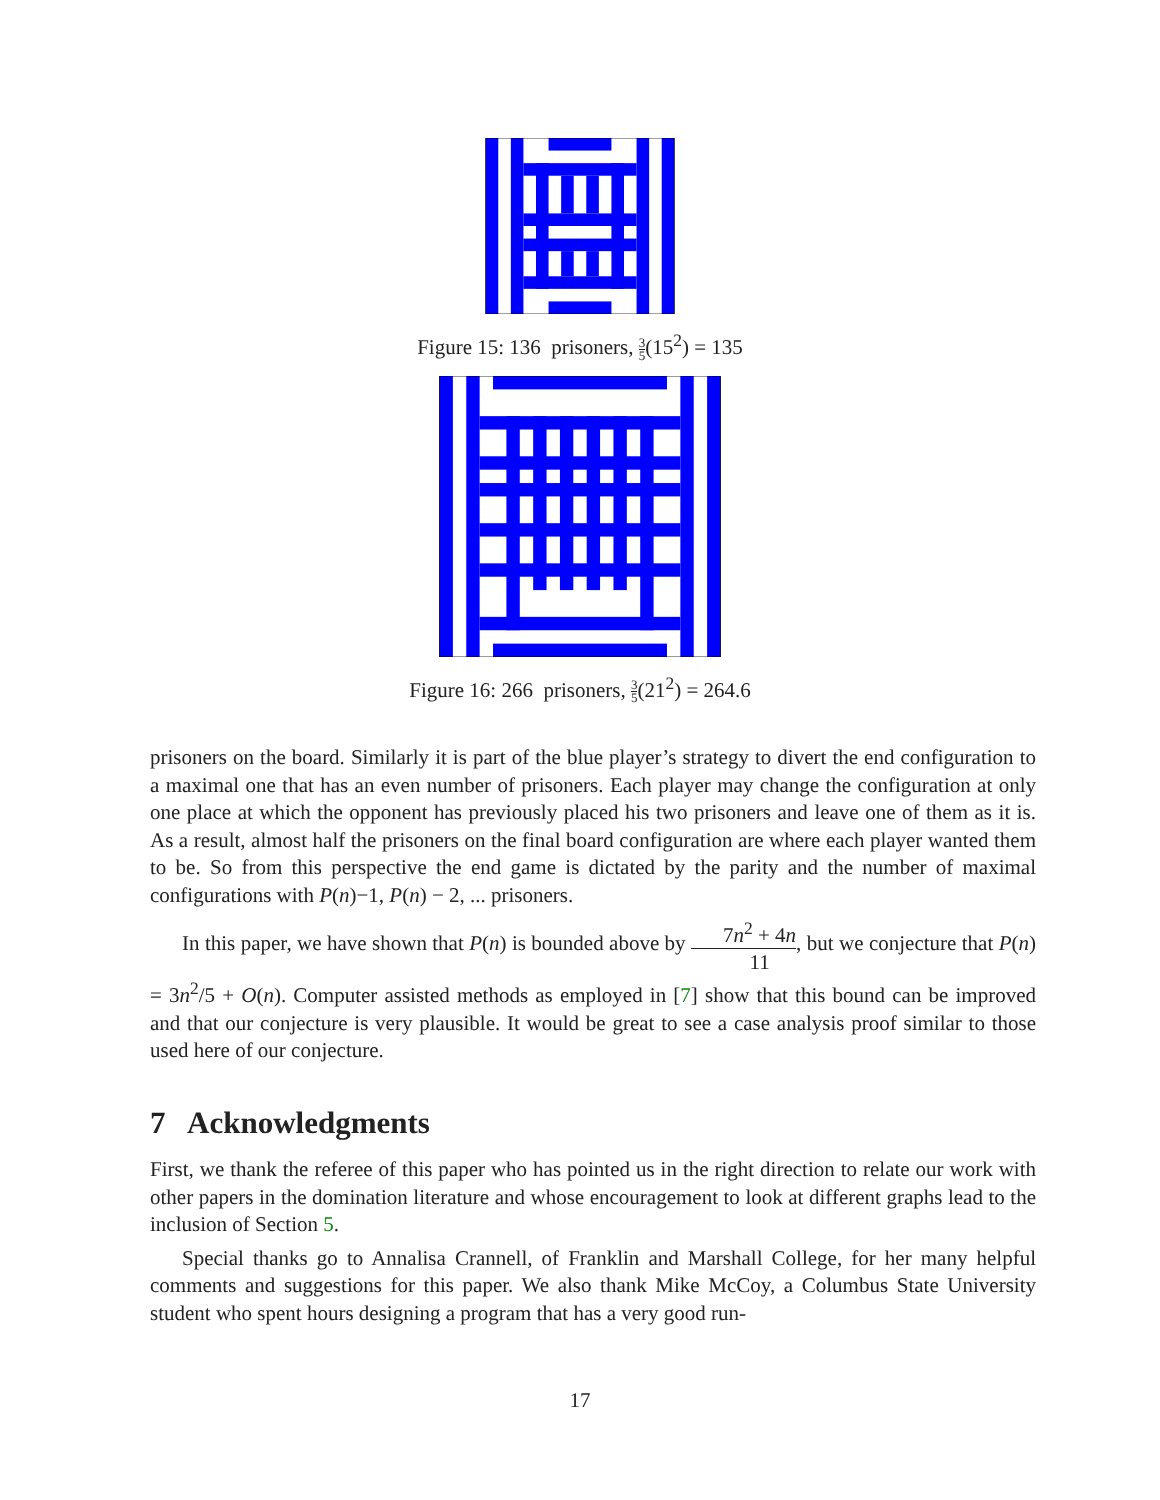Figure 15: 136 prisoners, 3 5(15<sup>2</sup>) = 135
Figure 16: 266 prisoners, 3 5(21<sup>2</sup>) = 264.6
prisoners on the board. Similarly it is part of the blue player’s strategy to divert the end configuration to a maximal one that has an even number of prisoners. Each player may change the configuration at only one place at which the opponent has previously placed his two prisoners and leave one of them as it is. As a result, almost half the prisoners on the final board configuration are where each player wanted them to be. So from this perspective the end game is dictated by the parity and the number of maximal configurations with P(n)−1, P(n) − 2, ... prisoners.
In this paper, we have shown that P(n) is bounded above by 7n<sup>2</sup> + 4n 11, but we conjecture that P(n) = 3n<sup>2</sup>/5 + O(n). Computer assisted methods as employed in [7] show that this bound can be improved and that our conjecture is very plausible. It would be great to see a case analysis proof similar to those used here of our conjecture.
7 Acknowledgments
First, we thank the referee of this paper who has pointed us in the right direction to relate our work with other papers in the domination literature and whose encouragement to look at different graphs lead to the inclusion of Section 5.
Special thanks go to Annalisa Crannell, of Franklin and Marshall College, for her many helpful comments and suggestions for this paper. We also thank Mike McCoy, a Columbus State University student who spent hours designing a program that has a very good run-
17